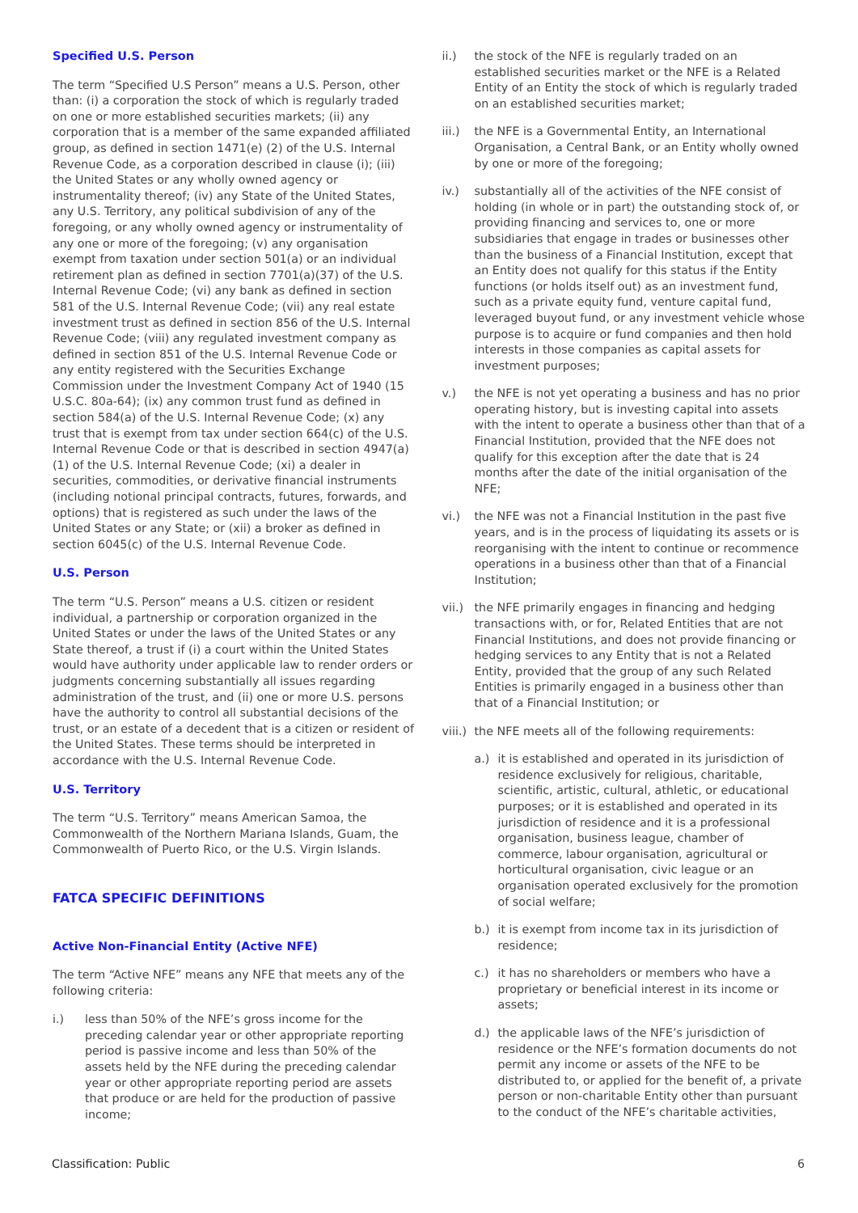Specified U.S. Person
The term “Specified U.S Person” means a U.S. Person, other than: (i) a corporation the stock of which is regularly traded on one or more established securities markets; (ii) any corporation that is a member of the same expanded affiliated group, as defined in section 1471(e) (2) of the U.S. Internal Revenue Code, as a corporation described in clause (i); (iii) the United States or any wholly owned agency or instrumentality thereof; (iv) any State of the United States, any U.S. Territory, any political subdivision of any of the foregoing, or any wholly owned agency or instrumentality of any one or more of the foregoing; (v) any organisation exempt from taxation under section 501(a) or an individual retirement plan as defined in section 7701(a)(37) of the U.S. Internal Revenue Code; (vi) any bank as defined in section 581 of the U.S. Internal Revenue Code; (vii) any real estate investment trust as defined in section 856 of the U.S. Internal Revenue Code; (viii) any regulated investment company as defined in section 851 of the U.S. Internal Revenue Code or any entity registered with the Securities Exchange Commission under the Investment Company Act of 1940 (15 U.S.C. 80a-64); (ix) any common trust fund as defined in section 584(a) of the U.S. Internal Revenue Code; (x) any trust that is exempt from tax under section 664(c) of the U.S. Internal Revenue Code or that is described in section 4947(a)(1) of the U.S. Internal Revenue Code; (xi) a dealer in securities, commodities, or derivative financial instruments (including notional principal contracts, futures, forwards, and options) that is registered as such under the laws of the United States or any State; or (xii) a broker as defined in section 6045(c) of the U.S. Internal Revenue Code.
U.S. Person
The term “U.S. Person” means a U.S. citizen or resident individual, a partnership or corporation organized in the United States or under the laws of the United States or any State thereof, a trust if (i) a court within the United States would have authority under applicable law to render orders or judgments concerning substantially all issues regarding administration of the trust, and (ii) one or more U.S. persons have the authority to control all substantial decisions of the trust, or an estate of a decedent that is a citizen or resident of the United States. These terms should be interpreted in accordance with the U.S. Internal Revenue Code.
U.S. Territory
The term “U.S. Territory” means American Samoa, the Commonwealth of the Northern Mariana Islands, Guam, the Commonwealth of Puerto Rico, or the U.S. Virgin Islands.
FATCA SPECIFIC DEFINITIONS
Active Non-Financial Entity (Active NFE)
The term “Active NFE” means any NFE that meets any of the following criteria:
i.) less than 50% of the NFE’s gross income for the preceding calendar year or other appropriate reporting period is passive income and less than 50% of the assets held by the NFE during the preceding calendar year or other appropriate reporting period are assets that produce or are held for the production of passive income;
ii.) the stock of the NFE is regularly traded on an established securities market or the NFE is a Related Entity of an Entity the stock of which is regularly traded on an established securities market;
iii.) the NFE is a Governmental Entity, an International Organisation, a Central Bank, or an Entity wholly owned by one or more of the foregoing;
iv.) substantially all of the activities of the NFE consist of holding (in whole or in part) the outstanding stock of, or providing financing and services to, one or more subsidiaries that engage in trades or businesses other than the business of a Financial Institution, except that an Entity does not qualify for this status if the Entity functions (or holds itself out) as an investment fund, such as a private equity fund, venture capital fund, leveraged buyout fund, or any investment vehicle whose purpose is to acquire or fund companies and then hold interests in those companies as capital assets for investment purposes;
v.) the NFE is not yet operating a business and has no prior operating history, but is investing capital into assets with the intent to operate a business other than that of a Financial Institution, provided that the NFE does not qualify for this exception after the date that is 24 months after the date of the initial organisation of the NFE;
vi.) the NFE was not a Financial Institution in the past five years, and is in the process of liquidating its assets or is reorganising with the intent to continue or recommence operations in a business other than that of a Financial Institution;
vii.) the NFE primarily engages in financing and hedging transactions with, or for, Related Entities that are not Financial Institutions, and does not provide financing or hedging services to any Entity that is not a Related Entity, provided that the group of any such Related Entities is primarily engaged in a business other than that of a Financial Institution; or
viii.) the NFE meets all of the following requirements:
a.) it is established and operated in its jurisdiction of residence exclusively for religious, charitable, scientific, artistic, cultural, athletic, or educational purposes; or it is established and operated in its jurisdiction of residence and it is a professional organisation, business league, chamber of commerce, labour organisation, agricultural or horticultural organisation, civic league or an organisation operated exclusively for the promotion of social welfare;
b.) it is exempt from income tax in its jurisdiction of residence;
c.) it has no shareholders or members who have a proprietary or beneficial interest in its income or assets;
d.) the applicable laws of the NFE’s jurisdiction of residence or the NFE’s formation documents do not permit any income or assets of the NFE to be distributed to, or applied for the benefit of, a private person or non-charitable Entity other than pursuant to the conduct of the NFE’s charitable activities,
Classification: Public 6